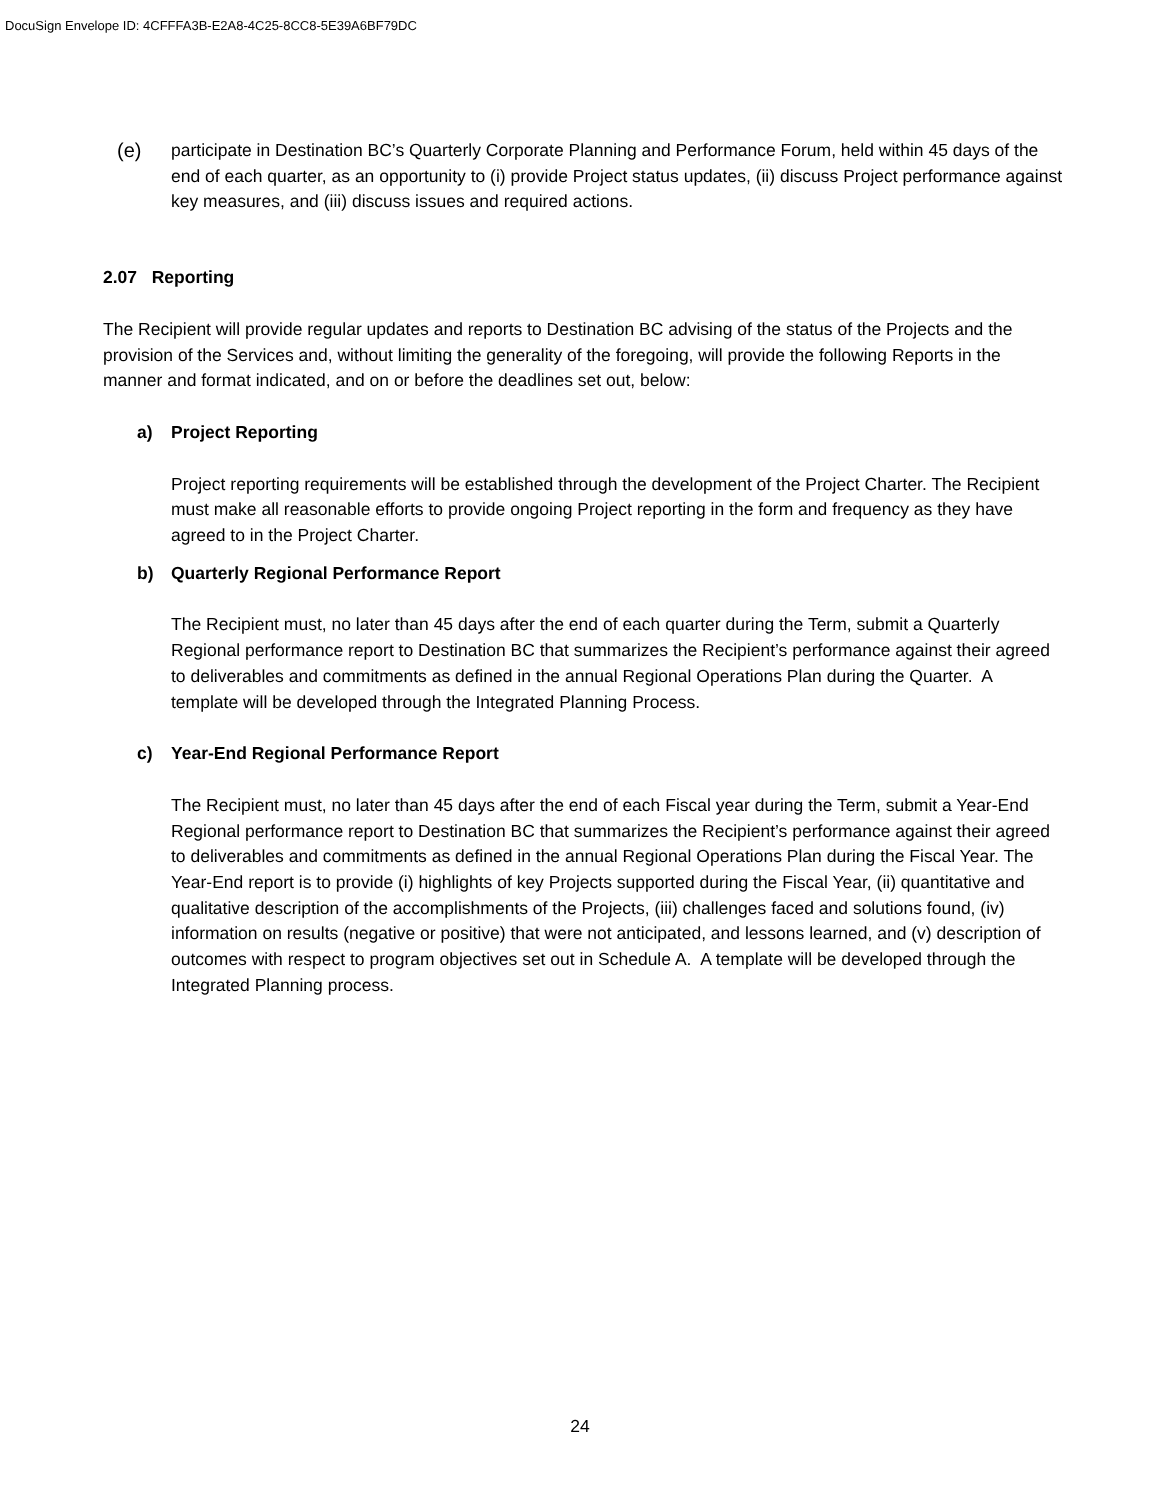DocuSign Envelope ID: 4CFFFA3B-E2A8-4C25-8CC8-5E39A6BF79DC
(e) participate in Destination BC’s Quarterly Corporate Planning and Performance Forum, held within 45 days of the end of each quarter, as an opportunity to (i) provide Project status updates, (ii) discuss Project performance against key measures, and (iii) discuss issues and required actions.
2.07 Reporting
The Recipient will provide regular updates and reports to Destination BC advising of the status of the Projects and the provision of the Services and, without limiting the generality of the foregoing, will provide the following Reports in the manner and format indicated, and on or before the deadlines set out, below:
a) Project Reporting
Project reporting requirements will be established through the development of the Project Charter. The Recipient must make all reasonable efforts to provide ongoing Project reporting in the form and frequency as they have agreed to in the Project Charter.
b) Quarterly Regional Performance Report
The Recipient must, no later than 45 days after the end of each quarter during the Term, submit a Quarterly Regional performance report to Destination BC that summarizes the Recipient’s performance against their agreed to deliverables and commitments as defined in the annual Regional Operations Plan during the Quarter. A template will be developed through the Integrated Planning Process.
c) Year-End Regional Performance Report
The Recipient must, no later than 45 days after the end of each Fiscal year during the Term, submit a Year-End Regional performance report to Destination BC that summarizes the Recipient’s performance against their agreed to deliverables and commitments as defined in the annual Regional Operations Plan during the Fiscal Year. The Year-End report is to provide (i) highlights of key Projects supported during the Fiscal Year, (ii) quantitative and qualitative description of the accomplishments of the Projects, (iii) challenges faced and solutions found, (iv) information on results (negative or positive) that were not anticipated, and lessons learned, and (v) description of outcomes with respect to program objectives set out in Schedule A. A template will be developed through the Integrated Planning process.
24